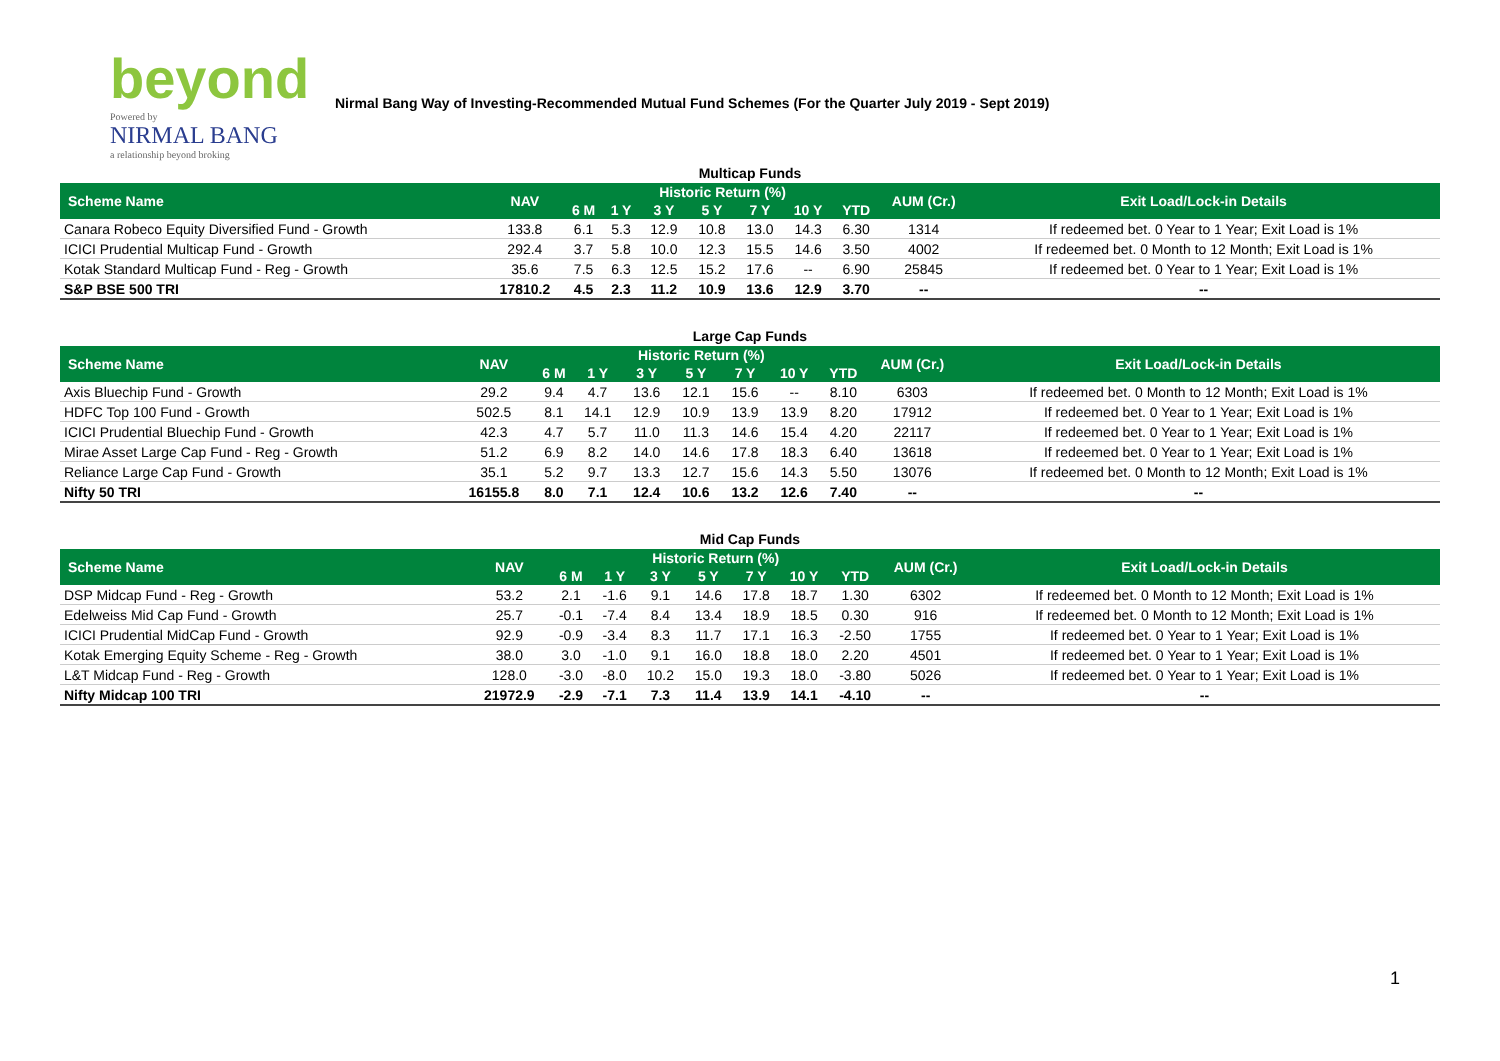beyond
Powered by
NIRMAL BANG
a relationship beyond broking
Nirmal Bang Way of Investing-Recommended Mutual Fund Schemes (For the Quarter July 2019 - Sept 2019)
Multicap Funds
| Scheme Name | NAV | Historic Return (%) | | | | | | | AUM (Cr.) | Exit Load/Lock-in Details |
| --- | --- | --- | --- | --- | --- | --- | --- | --- | --- | --- |
| | | 6 M | 1 Y | 3 Y | 5 Y | 7 Y | 10 Y | YTD | | |
| Canara Robeco Equity Diversified Fund - Growth | 133.8 | 6.1 | 5.3 | 12.9 | 10.8 | 13.0 | 14.3 | 6.30 | 1314 | If redeemed bet. 0 Year to 1 Year; Exit Load is 1% |
| ICICI Prudential Multicap Fund - Growth | 292.4 | 3.7 | 5.8 | 10.0 | 12.3 | 15.5 | 14.6 | 3.50 | 4002 | If redeemed bet. 0 Month to 12 Month; Exit Load is 1% |
| Kotak Standard Multicap Fund - Reg - Growth | 35.6 | 7.5 | 6.3 | 12.5 | 15.2 | 17.6 | -- | 6.90 | 25845 | If redeemed bet. 0 Year to 1 Year; Exit Load is 1% |
| S&P BSE 500 TRI | 17810.2 | 4.5 | 2.3 | 11.2 | 10.9 | 13.6 | 12.9 | 3.70 | -- | -- |
Large Cap Funds
| Scheme Name | NAV | Historic Return (%) | | | | | | | AUM (Cr.) | Exit Load/Lock-in Details |
| --- | --- | --- | --- | --- | --- | --- | --- | --- | --- | --- |
| | | 6 M | 1 Y | 3 Y | 5 Y | 7 Y | 10 Y | YTD | | |
| Axis Bluechip Fund - Growth | 29.2 | 9.4 | 4.7 | 13.6 | 12.1 | 15.6 | -- | 8.10 | 6303 | If redeemed bet. 0 Month to 12 Month; Exit Load is 1% |
| HDFC Top 100 Fund - Growth | 502.5 | 8.1 | 14.1 | 12.9 | 10.9 | 13.9 | 13.9 | 8.20 | 17912 | If redeemed bet. 0 Year to 1 Year; Exit Load is 1% |
| ICICI Prudential Bluechip Fund - Growth | 42.3 | 4.7 | 5.7 | 11.0 | 11.3 | 14.6 | 15.4 | 4.20 | 22117 | If redeemed bet. 0 Year to 1 Year; Exit Load is 1% |
| Mirae Asset Large Cap Fund - Reg - Growth | 51.2 | 6.9 | 8.2 | 14.0 | 14.6 | 17.8 | 18.3 | 6.40 | 13618 | If redeemed bet. 0 Year to 1 Year; Exit Load is 1% |
| Reliance Large Cap Fund - Growth | 35.1 | 5.2 | 9.7 | 13.3 | 12.7 | 15.6 | 14.3 | 5.50 | 13076 | If redeemed bet. 0 Month to 12 Month; Exit Load is 1% |
| Nifty 50 TRI | 16155.8 | 8.0 | 7.1 | 12.4 | 10.6 | 13.2 | 12.6 | 7.40 | -- | -- |
Mid Cap Funds
| Scheme Name | NAV | Historic Return (%) | | | | | | | AUM (Cr.) | Exit Load/Lock-in Details |
| --- | --- | --- | --- | --- | --- | --- | --- | --- | --- | --- |
| | | 6 M | 1 Y | 3 Y | 5 Y | 7 Y | 10 Y | YTD | | |
| DSP Midcap Fund - Reg - Growth | 53.2 | 2.1 | -1.6 | 9.1 | 14.6 | 17.8 | 18.7 | 1.30 | 6302 | If redeemed bet. 0 Month to 12 Month; Exit Load is 1% |
| Edelweiss Mid Cap Fund - Growth | 25.7 | -0.1 | -7.4 | 8.4 | 13.4 | 18.9 | 18.5 | 0.30 | 916 | If redeemed bet. 0 Month to 12 Month; Exit Load is 1% |
| ICICI Prudential MidCap Fund - Growth | 92.9 | -0.9 | -3.4 | 8.3 | 11.7 | 17.1 | 16.3 | -2.50 | 1755 | If redeemed bet. 0 Year to 1 Year; Exit Load is 1% |
| Kotak Emerging Equity Scheme - Reg - Growth | 38.0 | 3.0 | -1.0 | 9.1 | 16.0 | 18.8 | 18.0 | 2.20 | 4501 | If redeemed bet. 0 Year to 1 Year; Exit Load is 1% |
| L&T Midcap Fund - Reg - Growth | 128.0 | -3.0 | -8.0 | 10.2 | 15.0 | 19.3 | 18.0 | -3.80 | 5026 | If redeemed bet. 0 Year to 1 Year; Exit Load is 1% |
| Nifty Midcap 100 TRI | 21972.9 | -2.9 | -7.1 | 7.3 | 11.4 | 13.9 | 14.1 | -4.10 | -- | -- |
1